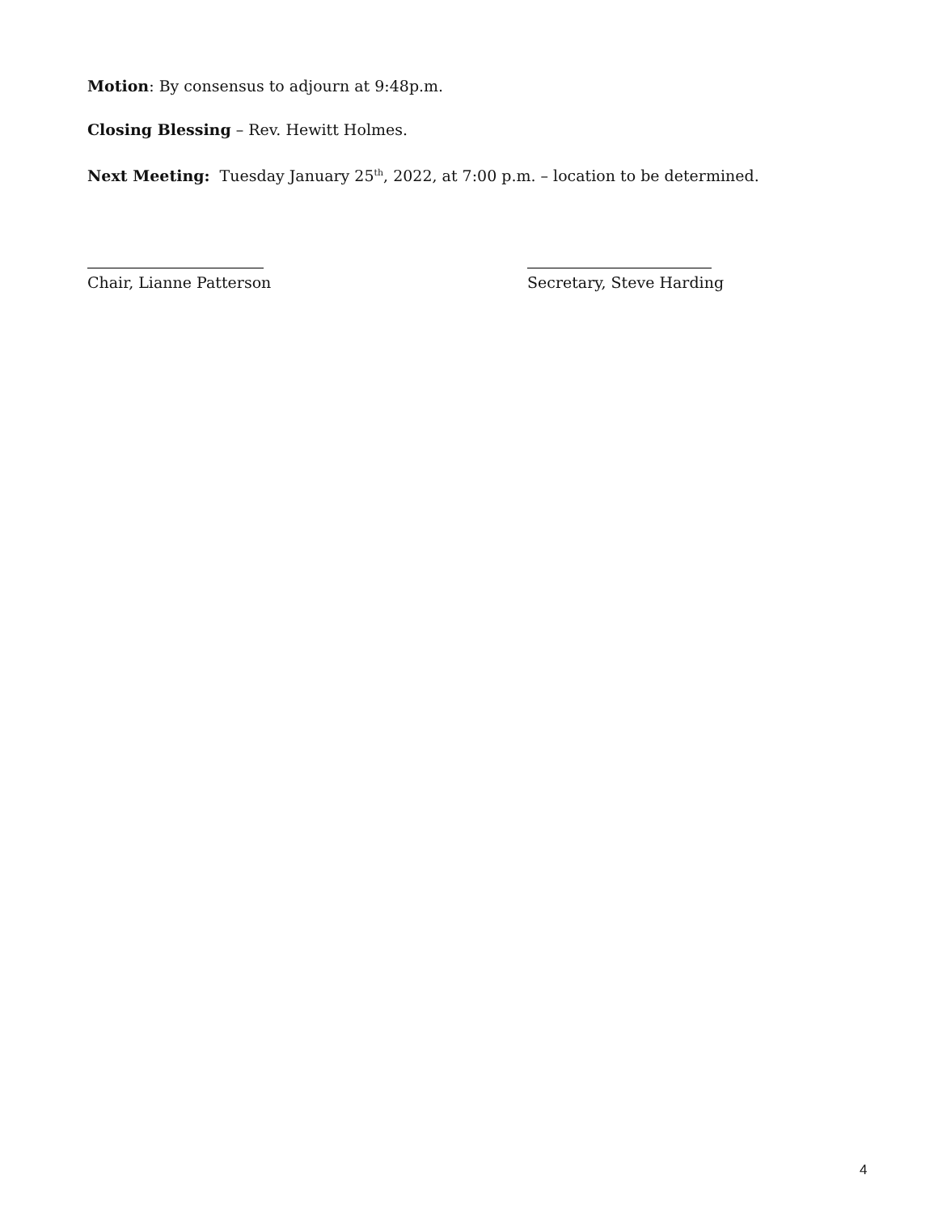Motion: By consensus to adjourn at 9:48p.m.
Closing Blessing – Rev. Hewitt Holmes.
Next Meeting: Tuesday January 25<sup>th</sup>, 2022, at 7:00 p.m. – location to be determined.
Chair, Lianne Patterson Secretary, Steve Harding
4